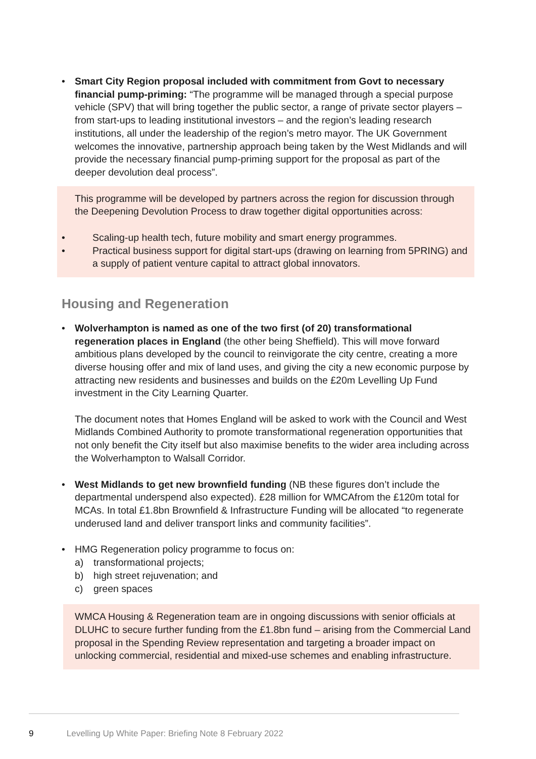• Smart City Region proposal included with commitment from Govt to necessary financial pump-priming: “The programme will be managed through a special purpose vehicle (SPV) that will bring together the public sector, a range of private sector players – from start-ups to leading institutional investors – and the region’s leading research institutions, all under the leadership of the region’s metro mayor. The UK Government welcomes the innovative, partnership approach being taken by the West Midlands and will provide the necessary financial pump-priming support for the proposal as part of the deeper devolution deal process”.
This programme will be developed by partners across the region for discussion through the Deepening Devolution Process to draw together digital opportunities across:
• Scaling-up health tech, future mobility and smart energy programmes.
• Practical business support for digital start-ups (drawing on learning from 5PRING) and a supply of patient venture capital to attract global innovators.
Housing and Regeneration
• Wolverhampton is named as one of the two first (of 20) transformational regeneration places in England (the other being Sheffield). This will move forward ambitious plans developed by the council to reinvigorate the city centre, creating a more diverse housing offer and mix of land uses, and giving the city a new economic purpose by attracting new residents and businesses and builds on the £20m Levelling Up Fund investment in the City Learning Quarter.
The document notes that Homes England will be asked to work with the Council and West Midlands Combined Authority to promote transformational regeneration opportunities that not only benefit the City itself but also maximise benefits to the wider area including across the Wolverhampton to Walsall Corridor.
• West Midlands to get new brownfield funding (NB these figures don’t include the departmental underspend also expected). £28 million for WMCAfrom the £120m total for MCAs. In total £1.8bn Brownfield & Infrastructure Funding will be allocated “to regenerate underused land and deliver transport links and community facilities”.
• HMG Regeneration policy programme to focus on:
a) transformational projects;
b) high street rejuvenation; and
c) green spaces
WMCA Housing & Regeneration team are in ongoing discussions with senior officials at DLUHC to secure further funding from the £1.8bn fund – arising from the Commercial Land proposal in the Spending Review representation and targeting a broader impact on unlocking commercial, residential and mixed-use schemes and enabling infrastructure.
9 Levelling Up White Paper: Briefing Note 8 February 2022